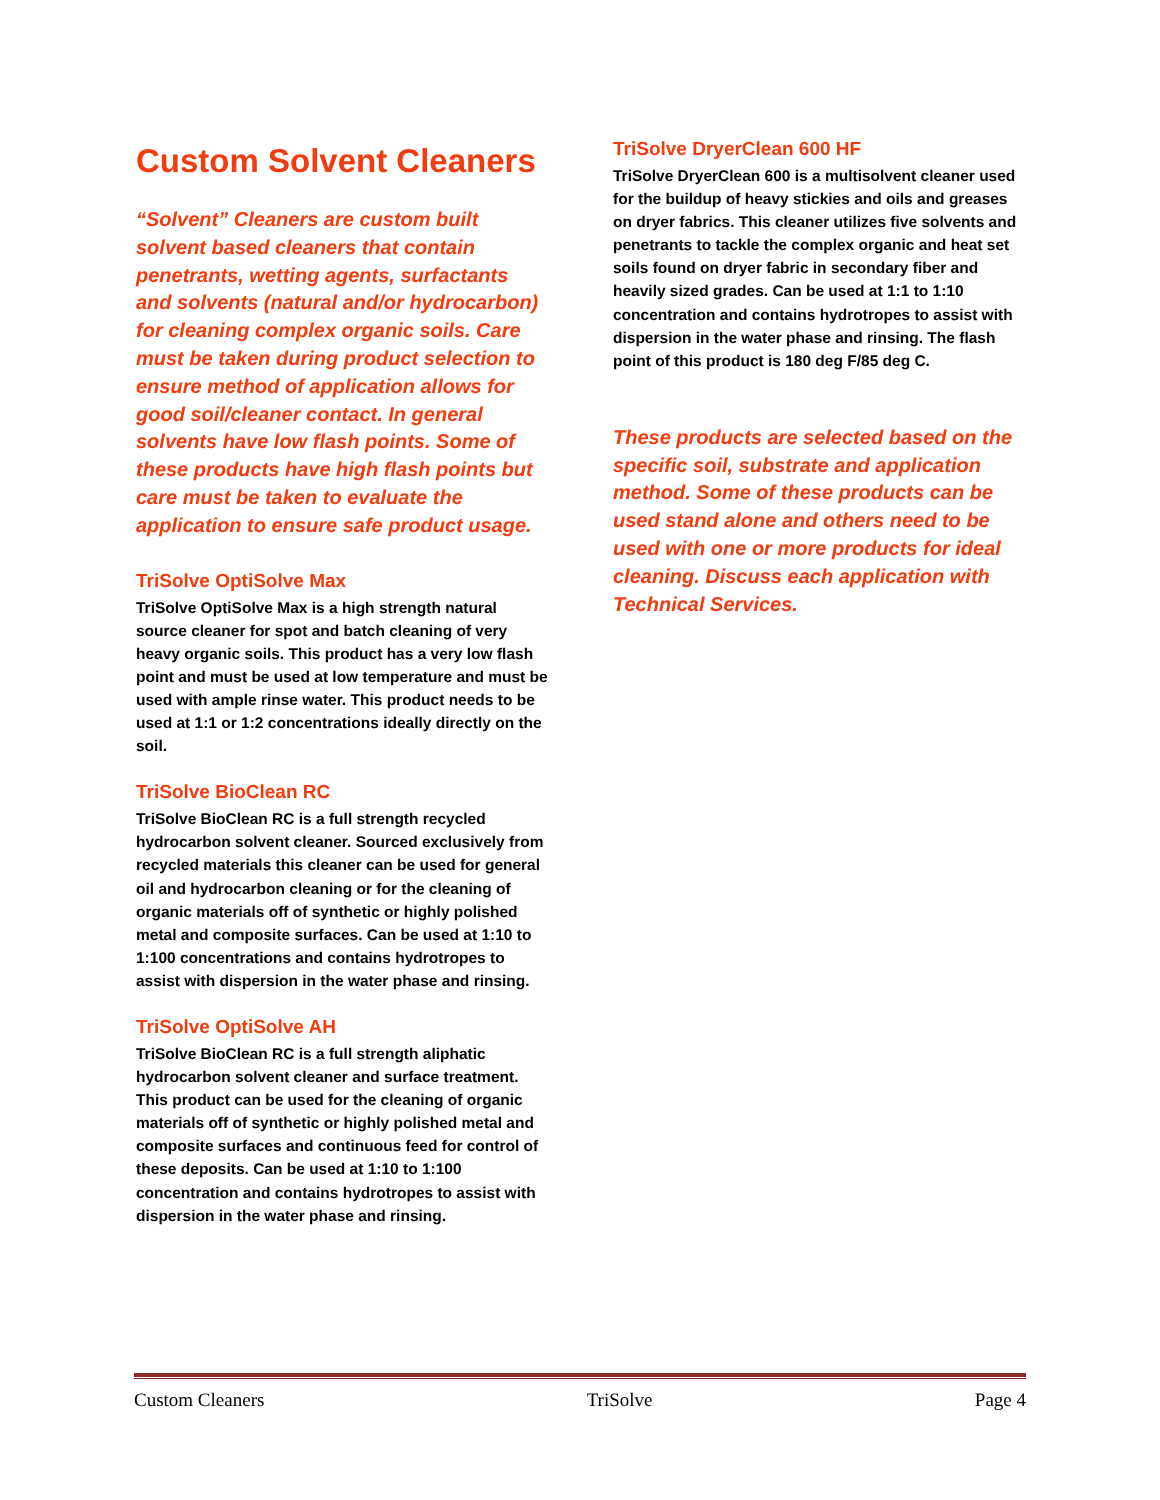Custom Solvent Cleaners
“Solvent” Cleaners are custom built solvent based cleaners that contain penetrants, wetting agents, surfactants and solvents (natural and/or hydrocarbon) for cleaning complex organic soils. Care must be taken during product selection to ensure method of application allows for good soil/cleaner contact. In general solvents have low flash points. Some of these products have high flash points but care must be taken to evaluate the application to ensure safe product usage.
TriSolve OptiSolve Max
TriSolve OptiSolve Max is a high strength natural source cleaner for spot and batch cleaning of very heavy organic soils. This product has a very low flash point and must be used at low temperature and must be used with ample rinse water. This product needs to be used at 1:1 or 1:2 concentrations ideally directly on the soil.
TriSolve BioClean RC
TriSolve BioClean RC is a full strength recycled hydrocarbon solvent cleaner. Sourced exclusively from recycled materials this cleaner can be used for general oil and hydrocarbon cleaning or for the cleaning of organic materials off of synthetic or highly polished metal and composite surfaces. Can be used at 1:10 to 1:100 concentrations and contains hydrotropes to assist with dispersion in the water phase and rinsing.
TriSolve OptiSolve AH
TriSolve BioClean RC is a full strength aliphatic hydrocarbon solvent cleaner and surface treatment. This product can be used for the cleaning of organic materials off of synthetic or highly polished metal and composite surfaces and continuous feed for control of these deposits. Can be used at 1:10 to 1:100 concentration and contains hydrotropes to assist with dispersion in the water phase and rinsing.
TriSolve DryerClean 600 HF
TriSolve DryerClean 600 is a multisolvent cleaner used for the buildup of heavy stickies and oils and greases on dryer fabrics. This cleaner utilizes five solvents and penetrants to tackle the complex organic and heat set soils found on dryer fabric in secondary fiber and heavily sized grades. Can be used at 1:1 to 1:10 concentration and contains hydrotropes to assist with dispersion in the water phase and rinsing. The flash point of this product is 180 deg F/85 deg C.
These products are selected based on the specific soil, substrate and application method. Some of these products can be used stand alone and others need to be used with one or more products for ideal cleaning. Discuss each application with Technical Services.
Custom Cleaners TriSolve Page 4